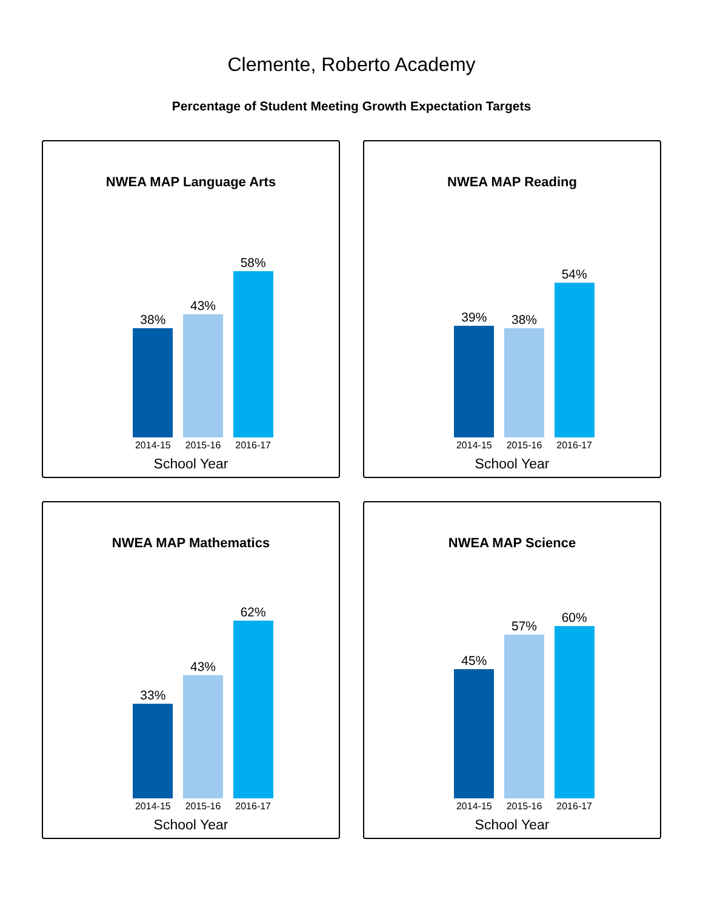Clemente, Roberto Academy
Percentage of Student Meeting Growth Expectation Targets
NWEA MAP Language Arts
38%
43%
58%
2014-15 2015-16 2016-17
School Year
NWEA MAP Reading
39%
38%
54%
2014-15 2015-16 2016-17
School Year
NWEA MAP Mathematics
33%
43%
62%
2014-15 2015-16 2016-17
School Year
NWEA MAP Science
45%
57%
60%
2014-15 2015-16 2016-17
School Year